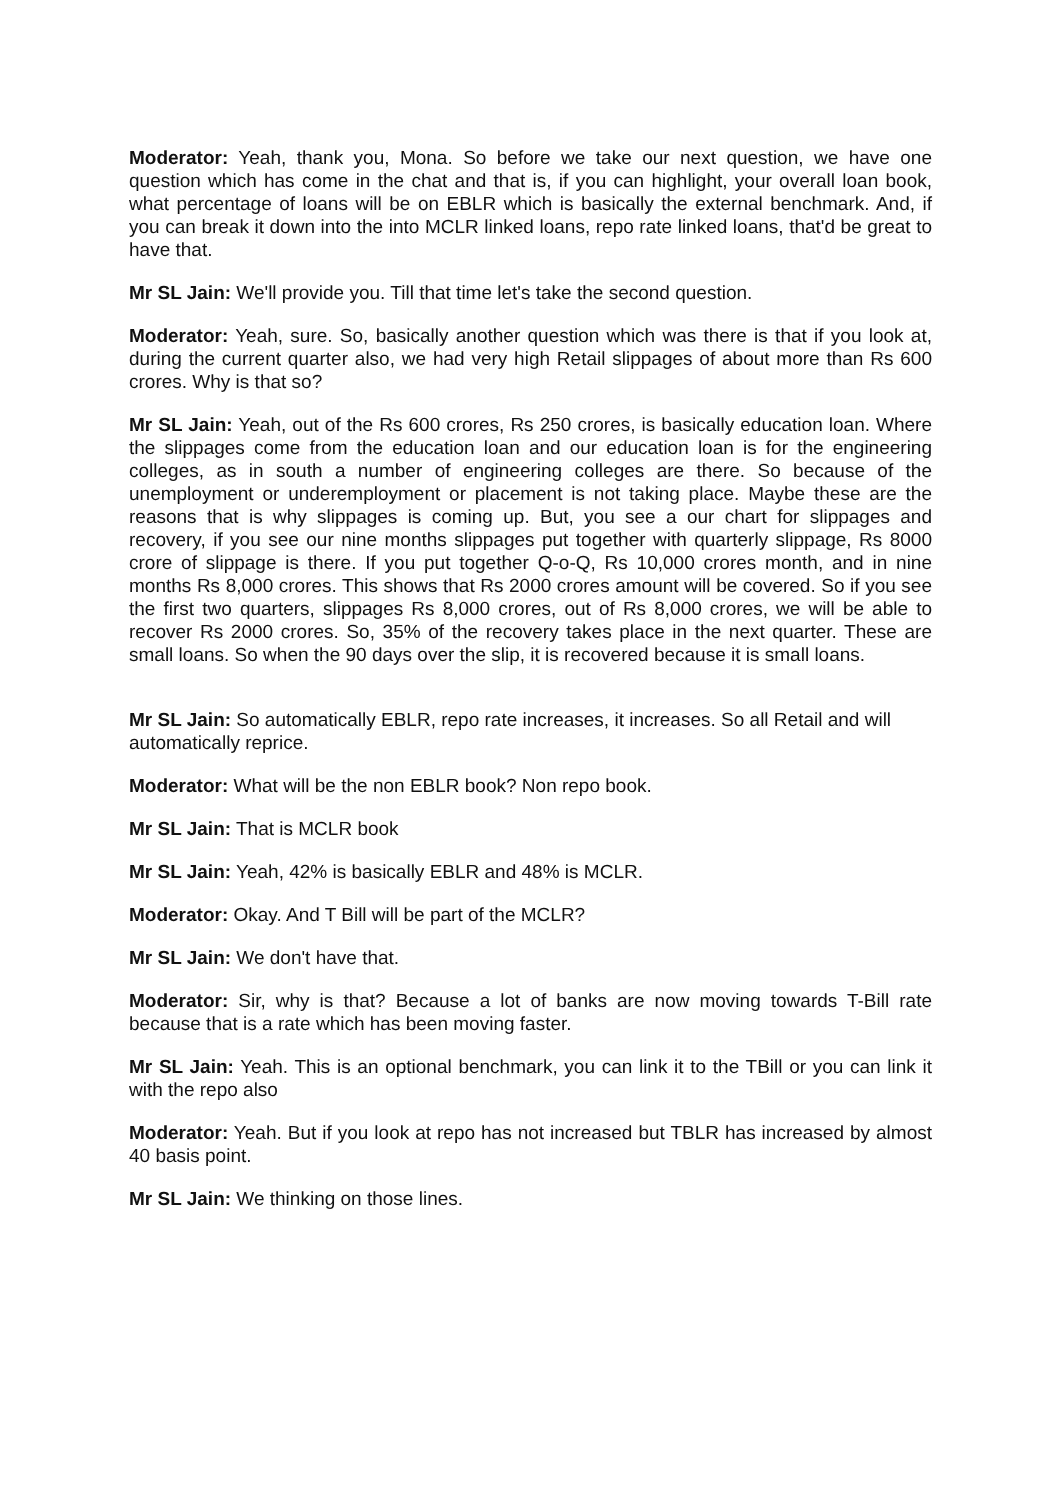Moderator: Yeah, thank you, Mona. So before we take our next question, we have one question which has come in the chat and that is, if you can highlight, your overall loan book, what percentage of loans will be on EBLR which is basically the external benchmark. And, if you can break it down into the into MCLR linked loans, repo rate linked loans, that'd be great to have that.
Mr SL Jain: We'll provide you. Till that time let's take the second question.
Moderator: Yeah, sure. So, basically another question which was there is that if you look at, during the current quarter also, we had very high Retail slippages of about more than Rs 600 crores. Why is that so?
Mr SL Jain: Yeah, out of the Rs 600 crores, Rs 250 crores, is basically education loan. Where the slippages come from the education loan and our education loan is for the engineering colleges, as in south a number of engineering colleges are there. So because of the unemployment or underemployment or placement is not taking place. Maybe these are the reasons that is why slippages is coming up. But, you see a our chart for slippages and recovery, if you see our nine months slippages put together with quarterly slippage, Rs 8000 crore of slippage is there. If you put together Q-o-Q, Rs 10,000 crores month, and in nine months Rs 8,000 crores. This shows that Rs 2000 crores amount will be covered. So if you see the first two quarters, slippages Rs 8,000 crores, out of Rs 8,000 crores, we will be able to recover Rs 2000 crores. So, 35% of the recovery takes place in the next quarter. These are small loans. So when the 90 days over the slip, it is recovered because it is small loans.
Mr SL Jain: So automatically EBLR, repo rate increases, it increases. So all Retail and will automatically reprice.
Moderator: What will be the non EBLR book? Non repo book.
Mr SL Jain: That is MCLR book
Mr SL Jain: Yeah, 42% is basically EBLR and 48% is MCLR.
Moderator: Okay. And T Bill will be part of the MCLR?
Mr SL Jain: We don't have that.
Moderator: Sir, why is that? Because a lot of banks are now moving towards T-Bill rate because that is a rate which has been moving faster.
Mr SL Jain: Yeah. This is an optional benchmark, you can link it to the TBill or you can link it with the repo also
Moderator: Yeah. But if you look at repo has not increased but TBLR has increased by almost 40 basis point.
Mr SL Jain: We thinking on those lines.